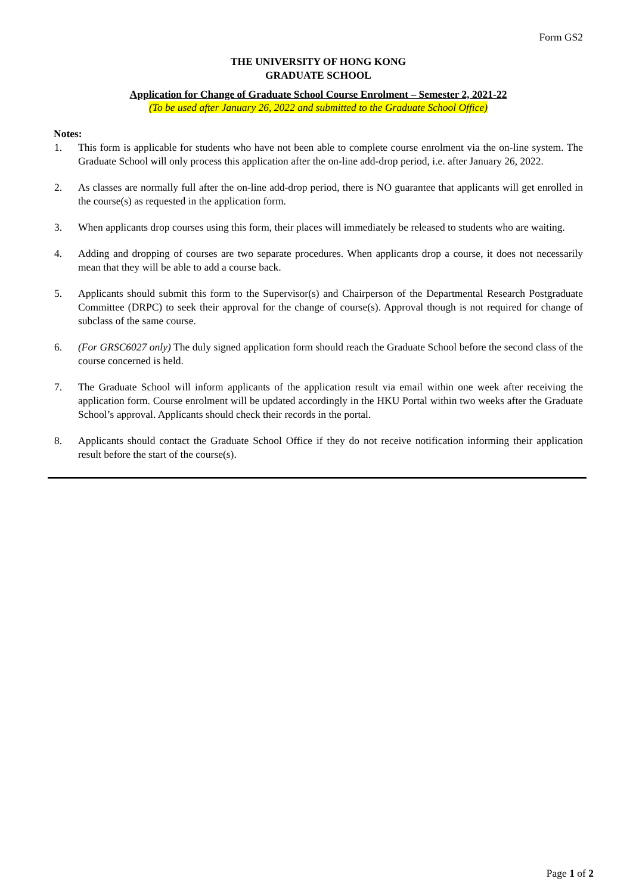Form GS2
THE UNIVERSITY OF HONG KONG
GRADUATE SCHOOL
Application for Change of Graduate School Course Enrolment – Semester 2, 2021-22
(To be used after January 26, 2022 and submitted to the Graduate School Office)
Notes:
1. This form is applicable for students who have not been able to complete course enrolment via the on-line system. The Graduate School will only process this application after the on-line add-drop period, i.e. after January 26, 2022.
2. As classes are normally full after the on-line add-drop period, there is NO guarantee that applicants will get enrolled in the course(s) as requested in the application form.
3. When applicants drop courses using this form, their places will immediately be released to students who are waiting.
4. Adding and dropping of courses are two separate procedures. When applicants drop a course, it does not necessarily mean that they will be able to add a course back.
5. Applicants should submit this form to the Supervisor(s) and Chairperson of the Departmental Research Postgraduate Committee (DRPC) to seek their approval for the change of course(s). Approval though is not required for change of subclass of the same course.
6. (For GRSC6027 only) The duly signed application form should reach the Graduate School before the second class of the course concerned is held.
7. The Graduate School will inform applicants of the application result via email within one week after receiving the application form. Course enrolment will be updated accordingly in the HKU Portal within two weeks after the Graduate School’s approval. Applicants should check their records in the portal.
8. Applicants should contact the Graduate School Office if they do not receive notification informing their application result before the start of the course(s).
Page 1 of 2